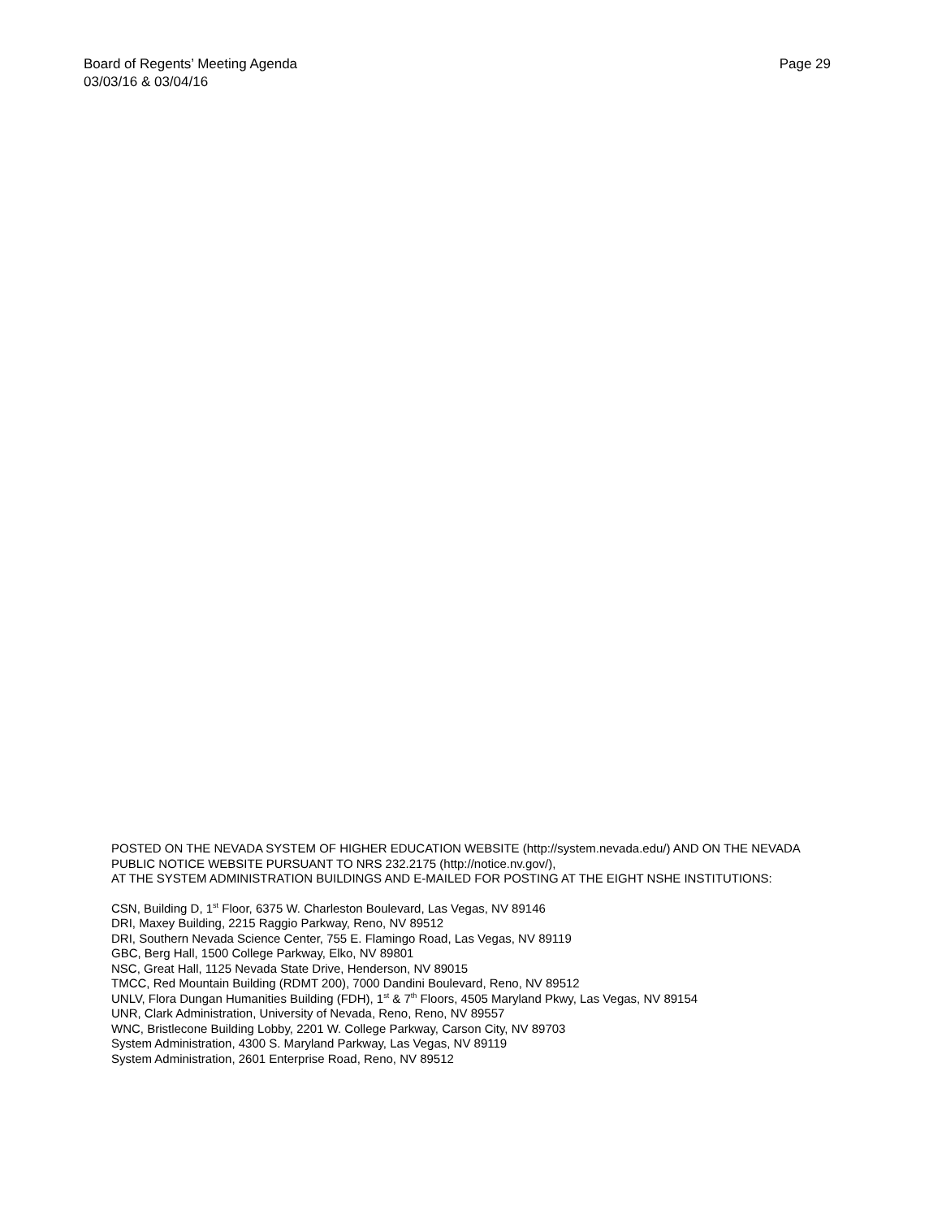Page 29 Board of Regents’ Meeting Agenda
03/03/16 & 03/04/16
POSTED ON THE NEVADA SYSTEM OF HIGHER EDUCATION WEBSITE (http://system.nevada.edu/) AND ON THE NEVADA PUBLIC NOTICE WEBSITE PURSUANT TO NRS 232.2175 (http://notice.nv.gov/),
AT THE SYSTEM ADMINISTRATION BUILDINGS AND E-MAILED FOR POSTING AT THE EIGHT NSHE INSTITUTIONS:
CSN, Building D, 1<sup>st</sup> Floor, 6375 W. Charleston Boulevard, Las Vegas, NV 89146
DRI, Maxey Building, 2215 Raggio Parkway, Reno, NV 89512
DRI, Southern Nevada Science Center, 755 E. Flamingo Road, Las Vegas, NV 89119
GBC, Berg Hall, 1500 College Parkway, Elko, NV 89801
NSC, Great Hall, 1125 Nevada State Drive, Henderson, NV 89015
TMCC, Red Mountain Building (RDMT 200), 7000 Dandini Boulevard, Reno, NV 89512
UNLV, Flora Dungan Humanities Building (FDH), 1<sup>st</sup> & 7<sup>th</sup> Floors, 4505 Maryland Pkwy, Las Vegas, NV 89154
UNR, Clark Administration, University of Nevada, Reno, Reno, NV 89557
WNC, Bristlecone Building Lobby, 2201 W. College Parkway, Carson City, NV 89703
System Administration, 4300 S. Maryland Parkway, Las Vegas, NV 89119
System Administration, 2601 Enterprise Road, Reno, NV 89512